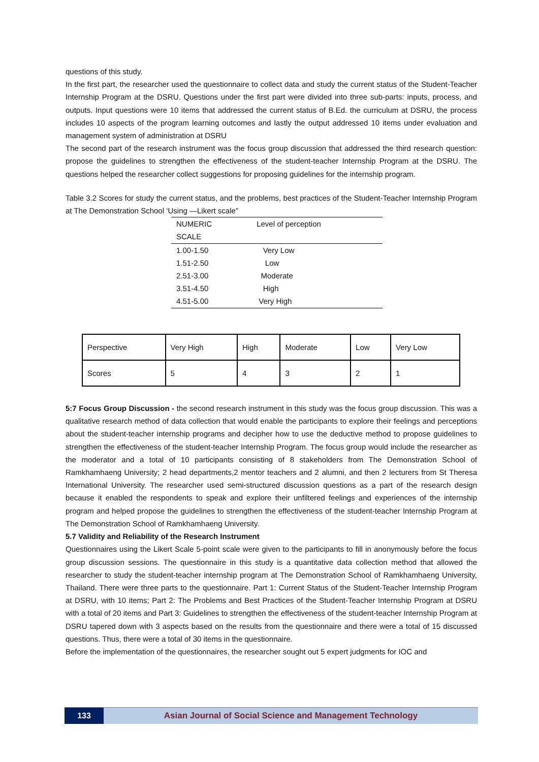questions of this study.
In the first part, the researcher used the questionnaire to collect data and study the current status of the Student-Teacher Internship Program at the DSRU. Questions under the first part were divided into three sub-parts: inputs, process, and outputs. Input questions were 10 items that addressed the current status of B.Ed. the curriculum at DSRU, the process includes 10 aspects of the program learning outcomes and lastly the output addressed 10 items under evaluation and management system of administration at DSRU
The second part of the research instrument was the focus group discussion that addressed the third research question: propose the guidelines to strengthen the effectiveness of the student-teacher Internship Program at the DSRU. The questions helped the researcher collect suggestions for proposing guidelines for the internship program.
Table 3.2 Scores for study the current status, and the problems, best practices of the Student-Teacher Internship Program at The Demonstration School ‘Using —Likert scale”
| NUMERIC SCALE | Level of perception |
| --- | --- |
| 1.00-1.50 | Very Low |
| 1.51-2.50 | Low |
| 2.51-3.00 | Moderate |
| 3.51-4.50 | High |
| 4.51-5.00 | Very High |
| Perspective | Very High | High | Moderate | Low | Very Low |
| Scores | 5 | 4 | 3 | 2 | 1 |
5:7 Focus Group Discussion - the second research instrument in this study was the focus group discussion. This was a qualitative research method of data collection that would enable the participants to explore their feelings and perceptions about the student-teacher internship programs and decipher how to use the deductive method to propose guidelines to strengthen the effectiveness of the student-teacher Internship Program. The focus group would include the researcher as the moderator and a total of 10 participants consisting of 8 stakeholders from The Demonstration School of Ramkhamhaeng University; 2 head departments,2 mentor teachers and 2 alumni, and then 2 lecturers from St Theresa International University. The researcher used semi-structured discussion questions as a part of the research design because it enabled the respondents to speak and explore their unfiltered feelings and experiences of the internship program and helped propose the guidelines to strengthen the effectiveness of the student-teacher Internship Program at The Demonstration School of Ramkhamhaeng University.
5.7 Validity and Reliability of the Research Instrument
Questionnaires using the Likert Scale 5-point scale were given to the participants to fill in anonymously before the focus group discussion sessions. The questionnaire in this study is a quantitative data collection method that allowed the researcher to study the student-teacher internship program at The Demonstration School of Ramkhamhaeng University, Thailand. There were three parts to the questionnaire. Part 1: Current Status of the Student-Teacher Internship Program at DSRU, with 10 items; Part 2: The Problems and Best Practices of the Student-Teacher Internship Program at DSRU with a total of 20 items and Part 3: Guidelines to strengthen the effectiveness of the student-teacher Internship Program at DSRU tapered down with 3 aspects based on the results from the questionnaire and there were a total of 15 discussed questions. Thus, there were a total of 30 items in the questionnaire.
Before the implementation of the questionnaires, the researcher sought out 5 expert judgments for IOC and
133
Asian Journal of Social Science and Management Technology